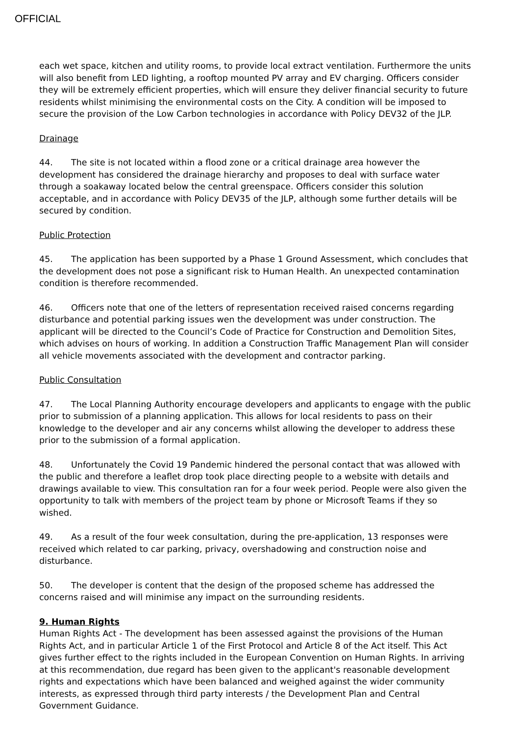OFFICIAL
each wet space, kitchen and utility rooms, to provide local extract ventilation. Furthermore the units will also benefit from LED lighting, a rooftop mounted PV array and EV charging. Officers consider they will be extremely efficient properties, which will ensure they deliver financial security to future residents whilst minimising the environmental costs on the City. A condition will be imposed to secure the provision of the Low Carbon technologies in accordance with Policy DEV32 of the JLP.
Drainage
44. The site is not located within a flood zone or a critical drainage area however the development has considered the drainage hierarchy and proposes to deal with surface water through a soakaway located below the central greenspace. Officers consider this solution acceptable, and in accordance with Policy DEV35 of the JLP, although some further details will be secured by condition.
Public Protection
45. The application has been supported by a Phase 1 Ground Assessment, which concludes that the development does not pose a significant risk to Human Health. An unexpected contamination condition is therefore recommended.
46. Officers note that one of the letters of representation received raised concerns regarding disturbance and potential parking issues wen the development was under construction. The applicant will be directed to the Council’s Code of Practice for Construction and Demolition Sites, which advises on hours of working. In addition a Construction Traffic Management Plan will consider all vehicle movements associated with the development and contractor parking.
Public Consultation
47. The Local Planning Authority encourage developers and applicants to engage with the public prior to submission of a planning application. This allows for local residents to pass on their knowledge to the developer and air any concerns whilst allowing the developer to address these prior to the submission of a formal application.
48. Unfortunately the Covid 19 Pandemic hindered the personal contact that was allowed with the public and therefore a leaflet drop took place directing people to a website with details and drawings available to view. This consultation ran for a four week period. People were also given the opportunity to talk with members of the project team by phone or Microsoft Teams if they so wished.
49. As a result of the four week consultation, during the pre-application, 13 responses were received which related to car parking, privacy, overshadowing and construction noise and disturbance.
50. The developer is content that the design of the proposed scheme has addressed the concerns raised and will minimise any impact on the surrounding residents.
9. Human Rights
Human Rights Act - The development has been assessed against the provisions of the Human Rights Act, and in particular Article 1 of the First Protocol and Article 8 of the Act itself. This Act gives further effect to the rights included in the European Convention on Human Rights. In arriving at this recommendation, due regard has been given to the applicant's reasonable development rights and expectations which have been balanced and weighed against the wider community interests, as expressed through third party interests / the Development Plan and Central Government Guidance.